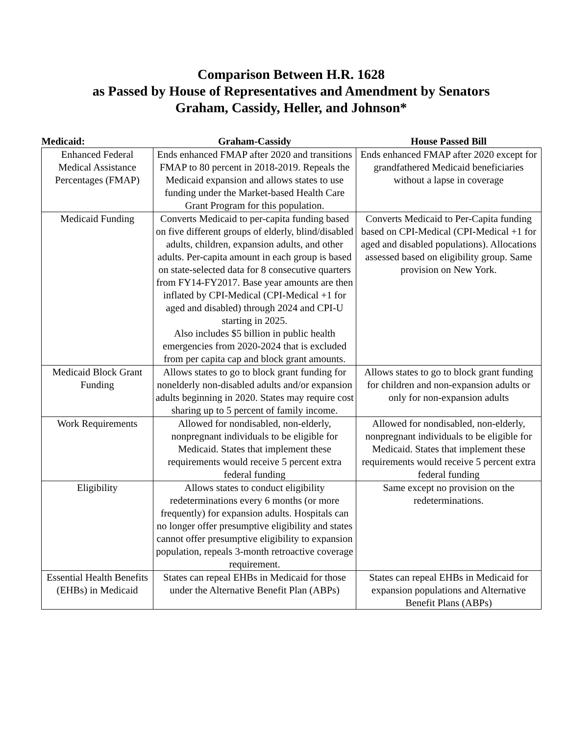Comparison Between H.R. 1628
as Passed by House of Representatives and Amendment by Senators
Graham, Cassidy, Heller, and Johnson*
| Medicaid: | Graham-Cassidy | House Passed Bill |
| --- | --- | --- |
| Enhanced Federal Medical Assistance Percentages (FMAP) | Ends enhanced FMAP after 2020 and transitions FMAP to 80 percent in 2018-2019. Repeals the Medicaid expansion and allows states to use funding under the Market-based Health Care Grant Program for this population. | Ends enhanced FMAP after 2020 except for grandfathered Medicaid beneficiaries without a lapse in coverage |
| Medicaid Funding | Converts Medicaid to per-capita funding based on five different groups of elderly, blind/disabled adults, children, expansion adults, and other adults. Per-capita amount in each group is based on state-selected data for 8 consecutive quarters from FY14-FY2017. Base year amounts are then inflated by CPI-Medical (CPI-Medical +1 for aged and disabled) through 2024 and CPI-U starting in 2025. Also includes $5 billion in public health emergencies from 2020-2024 that is excluded from per capita cap and block grant amounts. | Converts Medicaid to Per-Capita funding based on CPI-Medical (CPI-Medical +1 for aged and disabled populations). Allocations assessed based on eligibility group. Same provision on New York. |
| Medicaid Block Grant Funding | Allows states to go to block grant funding for nonelderly non-disabled adults and/or expansion adults beginning in 2020. States may require cost sharing up to 5 percent of family income. | Allows states to go to block grant funding for children and non-expansion adults or only for non-expansion adults |
| Work Requirements | Allowed for nondisabled, non-elderly, nonpregnant individuals to be eligible for Medicaid. States that implement these requirements would receive 5 percent extra federal funding | Allowed for nondisabled, non-elderly, nonpregnant individuals to be eligible for Medicaid. States that implement these requirements would receive 5 percent extra federal funding |
| Eligibility | Allows states to conduct eligibility redeterminations every 6 months (or more frequently) for expansion adults. Hospitals can no longer offer presumptive eligibility and states cannot offer presumptive eligibility to expansion population, repeals 3-month retroactive coverage requirement. | Same except no provision on the redeterminations. |
| Essential Health Benefits (EHBs) in Medicaid | States can repeal EHBs in Medicaid for those under the Alternative Benefit Plan (ABPs) | States can repeal EHBs in Medicaid for expansion populations and Alternative Benefit Plans (ABPs) |